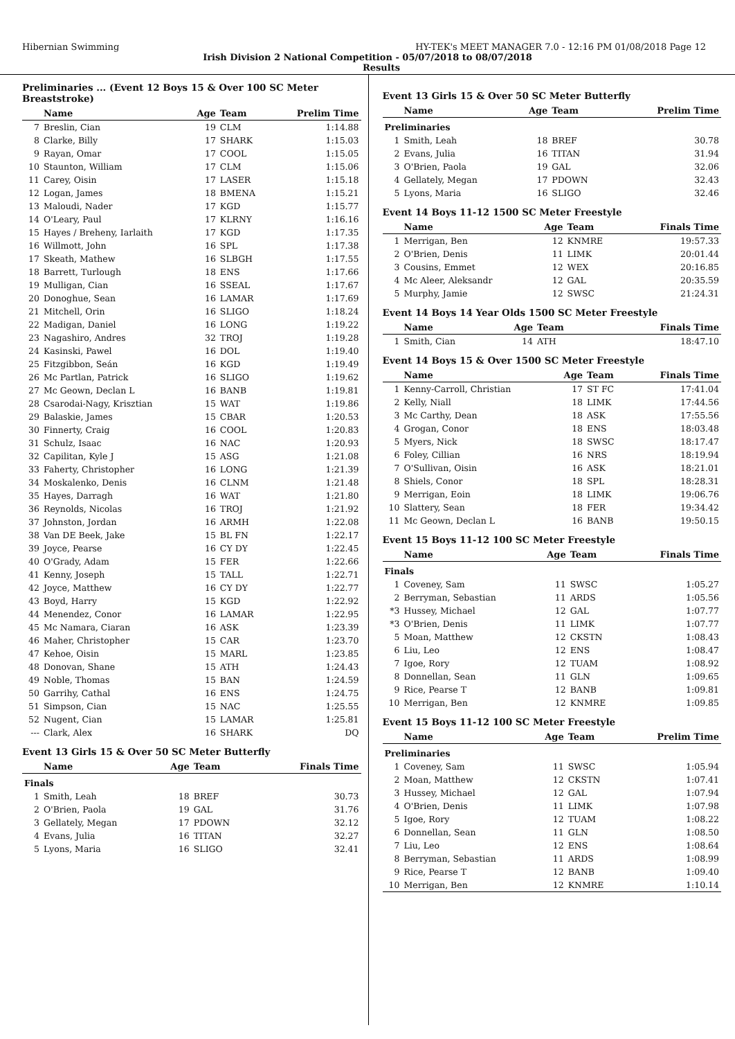Hibernian Swimming HY-TEK's MEET MANAGER 7.0 - 12:16 PM 01/08/2018 Page 12
Irish Division 2 National Competition - 05/07/2018 to 08/07/2018
Results
Preliminaries ... (Event 12 Boys 15 & Over 100 SC Meter Breaststroke)
| | Name | Age | Team | Prelim Time |
| --- | --- | --- | --- | --- |
| 7 | Breslin, Cian | 19 | CLM | 1:14.88 |
| 8 | Clarke, Billy | 17 | SHARK | 1:15.03 |
| 9 | Rayan, Omar | 17 | COOL | 1:15.05 |
| 10 | Staunton, William | 17 | CLM | 1:15.06 |
| 11 | Carey, Oisin | 17 | LASER | 1:15.18 |
| 12 | Logan, James | 18 | BMENA | 1:15.21 |
| 13 | Maloudi, Nader | 17 | KGD | 1:15.77 |
| 14 | O'Leary, Paul | 17 | KLRNY | 1:16.16 |
| 15 | Hayes / Breheny, Iarlaith | 17 | KGD | 1:17.35 |
| 16 | Willmott, John | 16 | SPL | 1:17.38 |
| 17 | Skeath, Mathew | 16 | SLBGH | 1:17.55 |
| 18 | Barrett, Turlough | 18 | ENS | 1:17.66 |
| 19 | Mulligan, Cian | 16 | SSEAL | 1:17.67 |
| 20 | Donoghue, Sean | 16 | LAMAR | 1:17.69 |
| 21 | Mitchell, Orin | 16 | SLIGO | 1:18.24 |
| 22 | Madigan, Daniel | 16 | LONG | 1:19.22 |
| 23 | Nagashiro, Andres | 32 | TROJ | 1:19.28 |
| 24 | Kasinski, Pawel | 16 | DOL | 1:19.40 |
| 25 | Fitzgibbon, Seán | 16 | KGD | 1:19.49 |
| 26 | Mc Partlan, Patrick | 16 | SLIGO | 1:19.62 |
| 27 | Mc Geown, Declan L | 16 | BANB | 1:19.81 |
| 28 | Csarodai-Nagy, Krisztian | 15 | WAT | 1:19.86 |
| 29 | Balaskie, James | 15 | CBAR | 1:20.53 |
| 30 | Finnerty, Craig | 16 | COOL | 1:20.83 |
| 31 | Schulz, Isaac | 16 | NAC | 1:20.93 |
| 32 | Capilitan, Kyle J | 15 | ASG | 1:21.08 |
| 33 | Faherty, Christopher | 16 | LONG | 1:21.39 |
| 34 | Moskalenko, Denis | 16 | CLNM | 1:21.48 |
| 35 | Hayes, Darragh | 16 | WAT | 1:21.80 |
| 36 | Reynolds, Nicolas | 16 | TROJ | 1:21.92 |
| 37 | Johnston, Jordan | 16 | ARMH | 1:22.08 |
| 38 | Van DE Beek, Jake | 15 | BL FN | 1:22.17 |
| 39 | Joyce, Pearse | 16 | CY DY | 1:22.45 |
| 40 | O'Grady, Adam | 15 | FER | 1:22.66 |
| 41 | Kenny, Joseph | 15 | TALL | 1:22.71 |
| 42 | Joyce, Matthew | 16 | CY DY | 1:22.77 |
| 43 | Boyd, Harry | 15 | KGD | 1:22.92 |
| 44 | Menendez, Conor | 16 | LAMAR | 1:22.95 |
| 45 | Mc Namara, Ciaran | 16 | ASK | 1:23.39 |
| 46 | Maher, Christopher | 15 | CAR | 1:23.70 |
| 47 | Kehoe, Oisin | 15 | MARL | 1:23.85 |
| 48 | Donovan, Shane | 15 | ATH | 1:24.43 |
| 49 | Noble, Thomas | 15 | BAN | 1:24.59 |
| 50 | Garrihy, Cathal | 16 | ENS | 1:24.75 |
| 51 | Simpson, Cian | 15 | NAC | 1:25.55 |
| 52 | Nugent, Cian | 15 | LAMAR | 1:25.81 |
| --- | Clark, Alex | 16 | SHARK | DQ |
Event 13 Girls 15 & Over 50 SC Meter Butterfly
| | Name | Age | Team | Finals Time |
| --- | --- | --- | --- | --- |
| Finals | | | | |
| 1 | Smith, Leah | 18 | BREF | 30.73 |
| 2 | O'Brien, Paola | 19 | GAL | 31.76 |
| 3 | Gellately, Megan | 17 | PDOWN | 32.12 |
| 4 | Evans, Julia | 16 | TITAN | 32.27 |
| 5 | Lyons, Maria | 16 | SLIGO | 32.41 |
Event 13 Girls 15 & Over 50 SC Meter Butterfly
| | Name | Age | Team | Prelim Time |
| --- | --- | --- | --- | --- |
| Preliminaries | | | | |
| 1 | Smith, Leah | 18 | BREF | 30.78 |
| 2 | Evans, Julia | 16 | TITAN | 31.94 |
| 3 | O'Brien, Paola | 19 | GAL | 32.06 |
| 4 | Gellately, Megan | 17 | PDOWN | 32.43 |
| 5 | Lyons, Maria | 16 | SLIGO | 32.46 |
Event 14 Boys 11-12 1500 SC Meter Freestyle
| | Name | Age | Team | Finals Time |
| --- | --- | --- | --- | --- |
| 1 | Merrigan, Ben | 12 | KNMRE | 19:57.33 |
| 2 | O'Brien, Denis | 11 | LIMK | 20:01.44 |
| 3 | Cousins, Emmet | 12 | WEX | 20:16.85 |
| 4 | Mc Aleer, Aleksandr | 12 | GAL | 20:35.59 |
| 5 | Murphy, Jamie | 12 | SWSC | 21:24.31 |
Event 14 Boys 14 Year Olds 1500 SC Meter Freestyle
| | Name | Age | Team | Finals Time |
| --- | --- | --- | --- | --- |
| 1 | Smith, Cian | 14 | ATH | 18:47.10 |
Event 14 Boys 15 & Over 1500 SC Meter Freestyle
| | Name | Age | Team | Finals Time |
| --- | --- | --- | --- | --- |
| 1 | Kenny-Carroll, Christian | 17 | ST FC | 17:41.04 |
| 2 | Kelly, Niall | 18 | LIMK | 17:44.56 |
| 3 | Mc Carthy, Dean | 18 | ASK | 17:55.56 |
| 4 | Grogan, Conor | 18 | ENS | 18:03.48 |
| 5 | Myers, Nick | 18 | SWSC | 18:17.47 |
| 6 | Foley, Cillian | 16 | NRS | 18:19.94 |
| 7 | O'Sullivan, Oisin | 16 | ASK | 18:21.01 |
| 8 | Shiels, Conor | 18 | SPL | 18:28.31 |
| 9 | Merrigan, Eoin | 18 | LIMK | 19:06.76 |
| 10 | Slattery, Sean | 18 | FER | 19:34.42 |
| 11 | Mc Geown, Declan L | 16 | BANB | 19:50.15 |
Event 15 Boys 11-12 100 SC Meter Freestyle
| | Name | Age | Team | Finals Time |
| --- | --- | --- | --- | --- |
| Finals | | | | |
| 1 | Coveney, Sam | 11 | SWSC | 1:05.27 |
| 2 | Berryman, Sebastian | 11 | ARDS | 1:05.56 |
| *3 | Hussey, Michael | 12 | GAL | 1:07.77 |
| *3 | O'Brien, Denis | 11 | LIMK | 1:07.77 |
| 5 | Moan, Matthew | 12 | CKSTN | 1:08.43 |
| 6 | Liu, Leo | 12 | ENS | 1:08.47 |
| 7 | Igoe, Rory | 12 | TUAM | 1:08.92 |
| 8 | Donnellan, Sean | 11 | GLN | 1:09.65 |
| 9 | Rice, Pearse T | 12 | BANB | 1:09.81 |
| 10 | Merrigan, Ben | 12 | KNMRE | 1:09.85 |
Event 15 Boys 11-12 100 SC Meter Freestyle
| | Name | Age | Team | Prelim Time |
| --- | --- | --- | --- | --- |
| Preliminaries | | | | |
| 1 | Coveney, Sam | 11 | SWSC | 1:05.94 |
| 2 | Moan, Matthew | 12 | CKSTN | 1:07.41 |
| 3 | Hussey, Michael | 12 | GAL | 1:07.94 |
| 4 | O'Brien, Denis | 11 | LIMK | 1:07.98 |
| 5 | Igoe, Rory | 12 | TUAM | 1:08.22 |
| 6 | Donnellan, Sean | 11 | GLN | 1:08.50 |
| 7 | Liu, Leo | 12 | ENS | 1:08.64 |
| 8 | Berryman, Sebastian | 11 | ARDS | 1:08.99 |
| 9 | Rice, Pearse T | 12 | BANB | 1:09.40 |
| 10 | Merrigan, Ben | 12 | KNMRE | 1:10.14 |